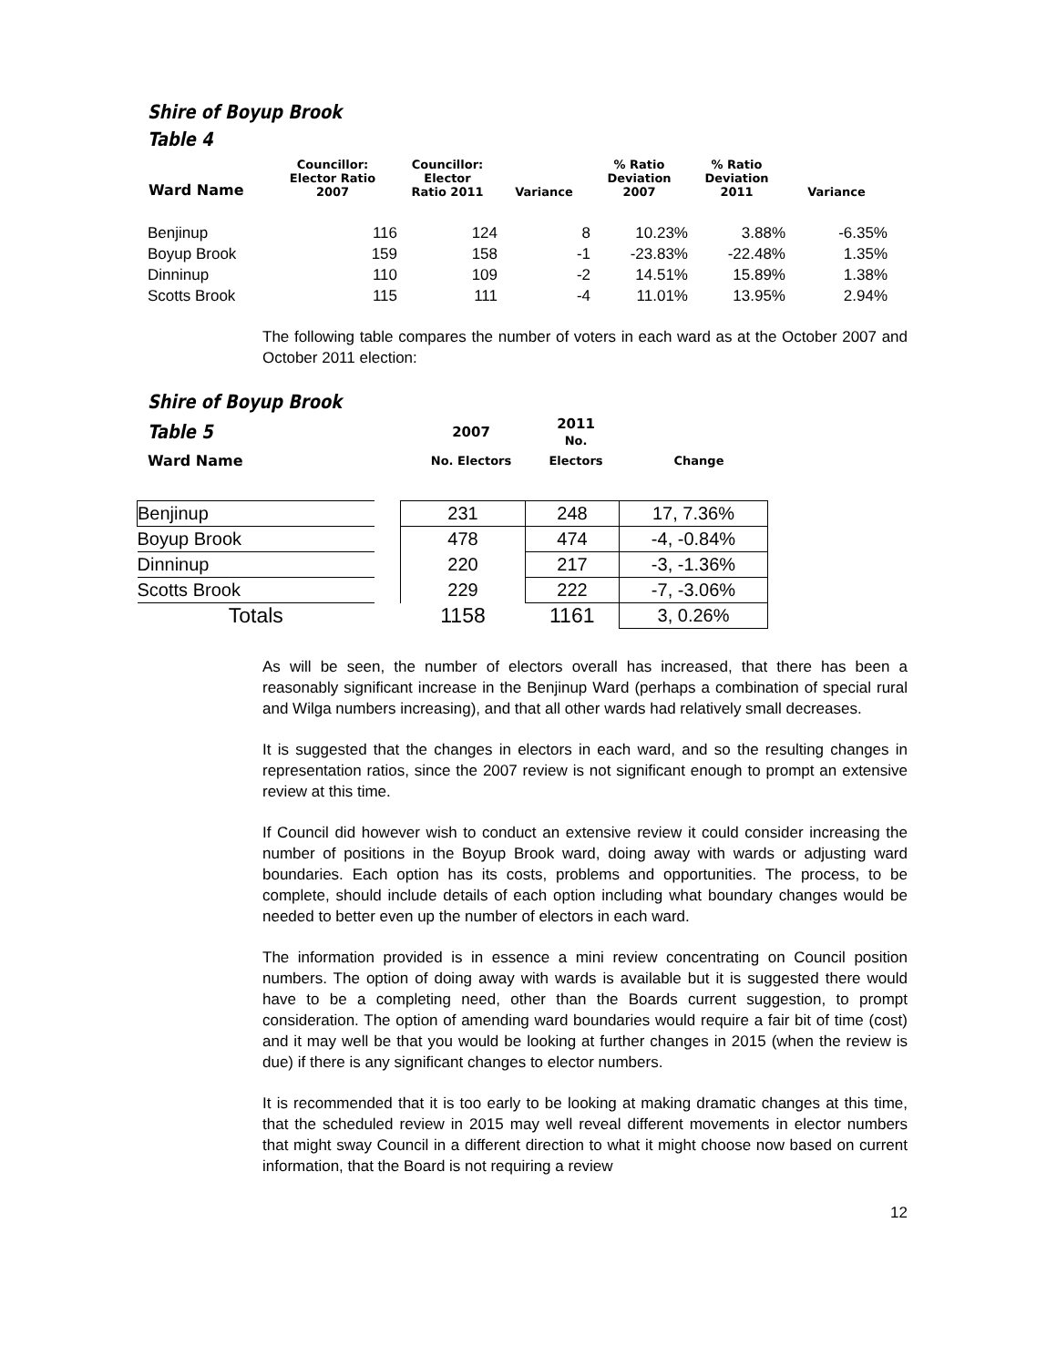Shire of Boyup Brook
Table 4
| Ward Name | Councillor: Elector Ratio 2007 | Councillor: Elector Ratio 2011 | Variance | % Ratio Deviation 2007 | % Ratio Deviation 2011 | Variance |
| --- | --- | --- | --- | --- | --- | --- |
| Benjinup | 116 | 124 | 8 | 10.23% | 3.88% | -6.35% |
| Boyup Brook | 159 | 158 | -1 | -23.83% | -22.48% | 1.35% |
| Dinninup | 110 | 109 | -2 | 14.51% | 15.89% | 1.38% |
| Scotts Brook | 115 | 111 | -4 | 11.01% | 13.95% | 2.94% |
The following table compares the number of voters in each ward as at the October 2007 and October 2011 election:
Shire of Boyup Brook
| Table 5 | 2007 | 2011 No. | |
| Ward Name | No. Electors | Electors | Change |
| Benjinup | | 231 | 248 | 17, 7.36% |
| Boyup Brook | | 478 | 474 | -4, -0.84% |
| Dinninup | | 220 | 217 | -3, -1.36% |
| Scotts Brook | | 229 | 222 | -7, -3.06% |
| Totals | | 1158 | 1161 | 3, 0.26% |
As will be seen, the number of electors overall has increased, that there has been a reasonably significant increase in the Benjinup Ward (perhaps a combination of special rural and Wilga numbers increasing), and that all other wards had relatively small decreases.
It is suggested that the changes in electors in each ward, and so the resulting changes in representation ratios, since the 2007 review is not significant enough to prompt an extensive review at this time.
If Council did however wish to conduct an extensive review it could consider increasing the number of positions in the Boyup Brook ward, doing away with wards or adjusting ward boundaries. Each option has its costs, problems and opportunities. The process, to be complete, should include details of each option including what boundary changes would be needed to better even up the number of electors in each ward.
The information provided is in essence a mini review concentrating on Council position numbers. The option of doing away with wards is available but it is suggested there would have to be a completing need, other than the Boards current suggestion, to prompt consideration. The option of amending ward boundaries would require a fair bit of time (cost) and it may well be that you would be looking at further changes in 2015 (when the review is due) if there is any significant changes to elector numbers.
It is recommended that it is too early to be looking at making dramatic changes at this time, that the scheduled review in 2015 may well reveal different movements in elector numbers that might sway Council in a different direction to what it might choose now based on current information, that the Board is not requiring a review
12